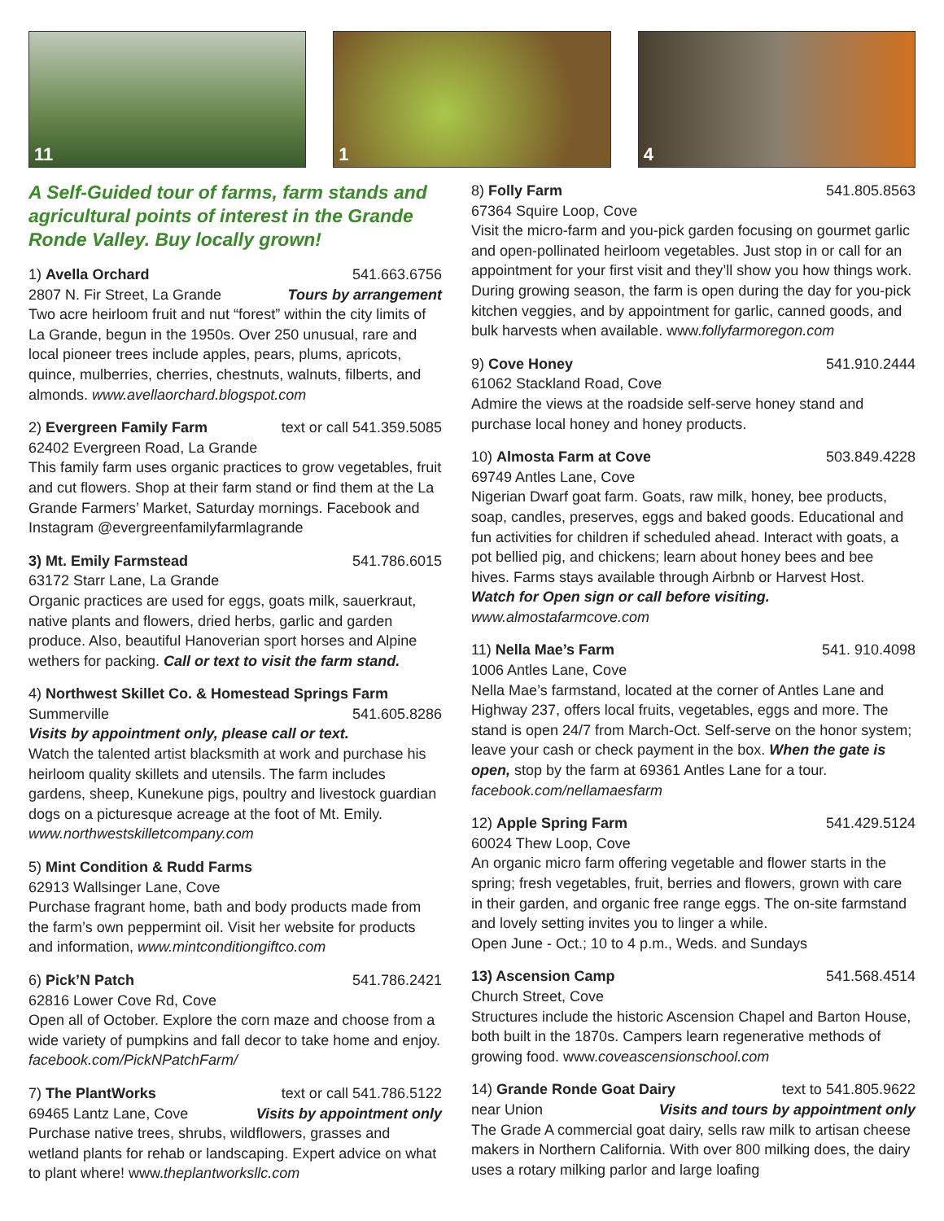11
1
4
A Self-Guided tour of farms, farm stands and agricultural points of interest in the Grande Ronde Valley. Buy locally grown!
1) Avella Orchard 541.663.6756
2807 N. Fir Street, La Grande Tours by arrangement
Two acre heirloom fruit and nut “forest” within the city limits of La Grande, begun in the 1950s. Over 250 unusual, rare and local pioneer trees include apples, pears, plums, apricots, quince, mulberries, cherries, chestnuts, walnuts, filberts, and almonds. www.avellaorchard.blogspot.com
2) Evergreen Family Farm text or call 541.359.5085
62402 Evergreen Road, La Grande
This family farm uses organic practices to grow vegetables, fruit and cut flowers. Shop at their farm stand or find them at the La Grande Farmers’ Market, Saturday mornings. Facebook and Instagram @evergreenfamilyfarmlagrande
3) Mt. Emily Farmstead 541.786.6015
63172 Starr Lane, La Grande
Organic practices are used for eggs, goats milk, sauerkraut, native plants and flowers, dried herbs, garlic and garden produce. Also, beautiful Hanoverian sport horses and Alpine wethers for packing. Call or text to visit the farm stand.
4) Northwest Skillet Co. & Homestead Springs Farm
Summerville 541.605.8286
Visits by appointment only, please call or text.
Watch the talented artist blacksmith at work and purchase his heirloom quality skillets and utensils. The farm includes gardens, sheep, Kunekune pigs, poultry and livestock guardian dogs on a picturesque acreage at the foot of Mt. Emily. www.northwestskilletcompany.com
5) Mint Condition & Rudd Farms
62913 Wallsinger Lane, Cove
Purchase fragrant home, bath and body products made from the farm’s own peppermint oil. Visit her website for products and information, www.mintconditiongiftco.com
6) Pick’N Patch 541.786.2421
62816 Lower Cove Rd, Cove
Open all of October. Explore the corn maze and choose from a wide variety of pumpkins and fall decor to take home and enjoy. facebook.com/PickNPatchFarm/
7) The PlantWorks text or call 541.786.5122
69465 Lantz Lane, Cove Visits by appointment only
Purchase native trees, shrubs, wildflowers, grasses and wetland plants for rehab or landscaping. Expert advice on what to plant where! www.theplantworksllc.com
8) Folly Farm 541.805.8563
67364 Squire Loop, Cove
Visit the micro-farm and you-pick garden focusing on gourmet garlic and open-pollinated heirloom vegetables. Just stop in or call for an appointment for your first visit and they’ll show you how things work. During growing season, the farm is open during the day for you-pick kitchen veggies, and by appointment for garlic, canned goods, and bulk harvests when available. www.follyfarmoregon.com
9) Cove Honey 541.910.2444
61062 Stackland Road, Cove
Admire the views at the roadside self-serve honey stand and purchase local honey and honey products.
10) Almosta Farm at Cove 503.849.4228
69749 Antles Lane, Cove
Nigerian Dwarf goat farm. Goats, raw milk, honey, bee products, soap, candles, preserves, eggs and baked goods. Educational and fun activities for children if scheduled ahead. Interact with goats, a pot bellied pig, and chickens; learn about honey bees and bee hives. Farms stays available through Airbnb or Harvest Host.
Watch for Open sign or call before visiting.
www.almostafarmcove.com
11) Nella Mae’s Farm 541. 910.4098
1006 Antles Lane, Cove
Nella Mae’s farmstand, located at the corner of Antles Lane and Highway 237, offers local fruits, vegetables, eggs and more. The stand is open 24/7 from March-Oct. Self-serve on the honor system; leave your cash or check payment in the box. When the gate is open, stop by the farm at 69361 Antles Lane for a tour. facebook.com/nellamaesfarm
12) Apple Spring Farm 541.429.5124
60024 Thew Loop, Cove
An organic micro farm offering vegetable and flower starts in the spring; fresh vegetables, fruit, berries and flowers, grown with care in their garden, and organic free range eggs. The on-site farmstand and lovely setting invites you to linger a while.
Open June - Oct.; 10 to 4 p.m., Weds. and Sundays
13) Ascension Camp 541.568.4514
Church Street, Cove
Structures include the historic Ascension Chapel and Barton House, both built in the 1870s. Campers learn regenerative methods of growing food. www.coveascensionschool.com
14) Grande Ronde Goat Dairy text to 541.805.9622
near Union Visits and tours by appointment only
The Grade A commercial goat dairy, sells raw milk to artisan cheese makers in Northern California. With over 800 milking does, the dairy uses a rotary milking parlor and large loafing